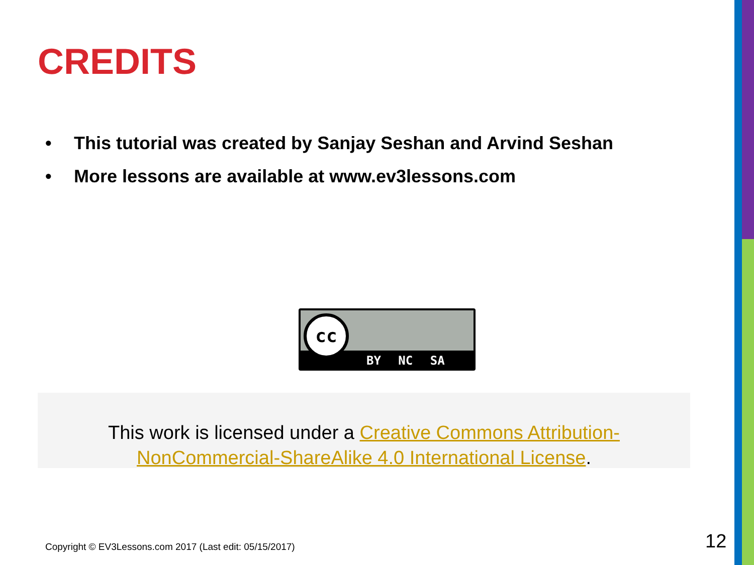CREDITS
• This tutorial was created by Sanjay Seshan and Arvind Seshan
• More lessons are available at www.ev3lessons.com
cc
BY NC SA
This work is licensed under a Creative Commons Attribution-NonCommercial-ShareAlike 4.0 International License.
Copyright © EV3Lessons.com 2017 (Last edit: 05/15/2017)
12